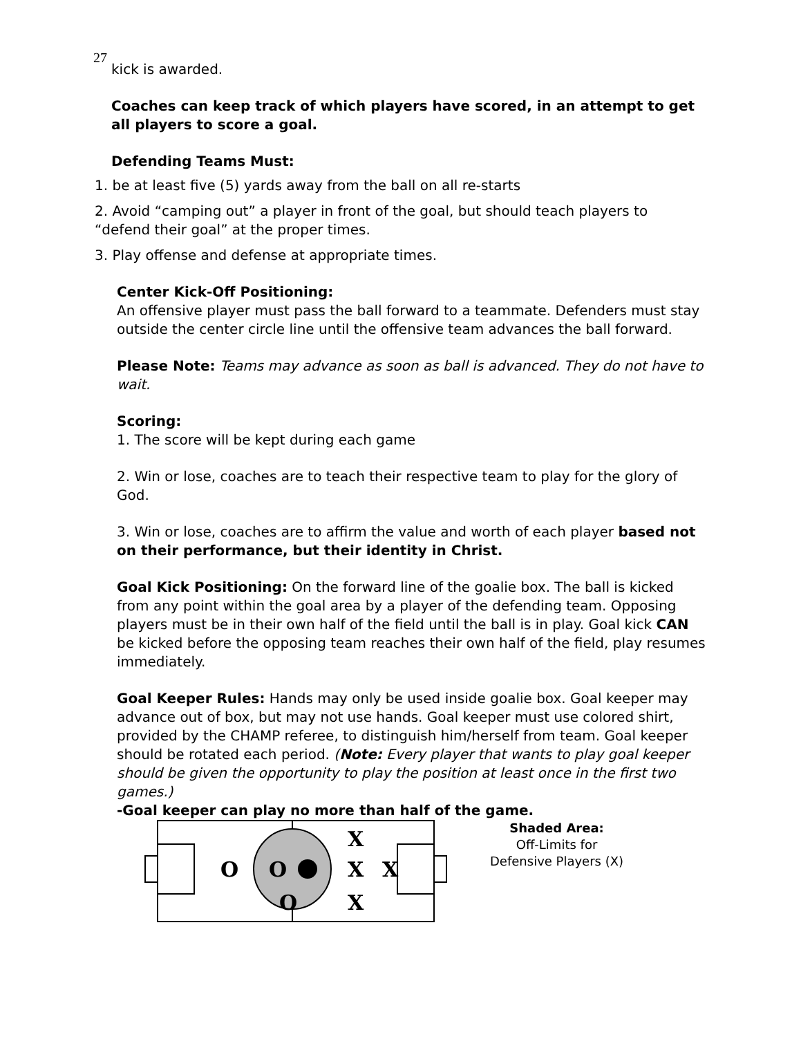27
kick is awarded.
Coaches can keep track of which players have scored, in an attempt to get all players to score a goal.
Defending Teams Must:
1. be at least five (5) yards away from the ball on all re-starts
2. Avoid “camping out” a player in front of the goal, but should teach players to “defend their goal” at the proper times.
3. Play offense and defense at appropriate times.
Center Kick-Off Positioning:
An offensive player must pass the ball forward to a teammate. Defenders must stay outside the center circle line until the offensive team advances the ball forward.
Please Note: Teams may advance as soon as ball is advanced. They do not have to wait.
Scoring:
1. The score will be kept during each game
2. Win or lose, coaches are to teach their respective team to play for the glory of God.
3. Win or lose, coaches are to affirm the value and worth of each player based not on their performance, but their identity in Christ.
Goal Kick Positioning: On the forward line of the goalie box. The ball is kicked from any point within the goal area by a player of the defending team. Opposing players must be in their own half of the field until the ball is in play. Goal kick CAN be kicked before the opposing team reaches their own half of the field, play resumes immediately.
Goal Keeper Rules: Hands may only be used inside goalie box. Goal keeper may advance out of box, but may not use hands. Goal keeper must use colored shirt, provided by the CHAMP referee, to distinguish him/herself from team. Goal keeper should be rotated each period. (Note: Every player that wants to play goal keeper should be given the opportunity to play the position at least once in the first two games.)
-Goal keeper can play no more than half of the game.
O
O
O
X
X
X
X
Shaded Area:
Off-Limits for
Defensive Players (X)